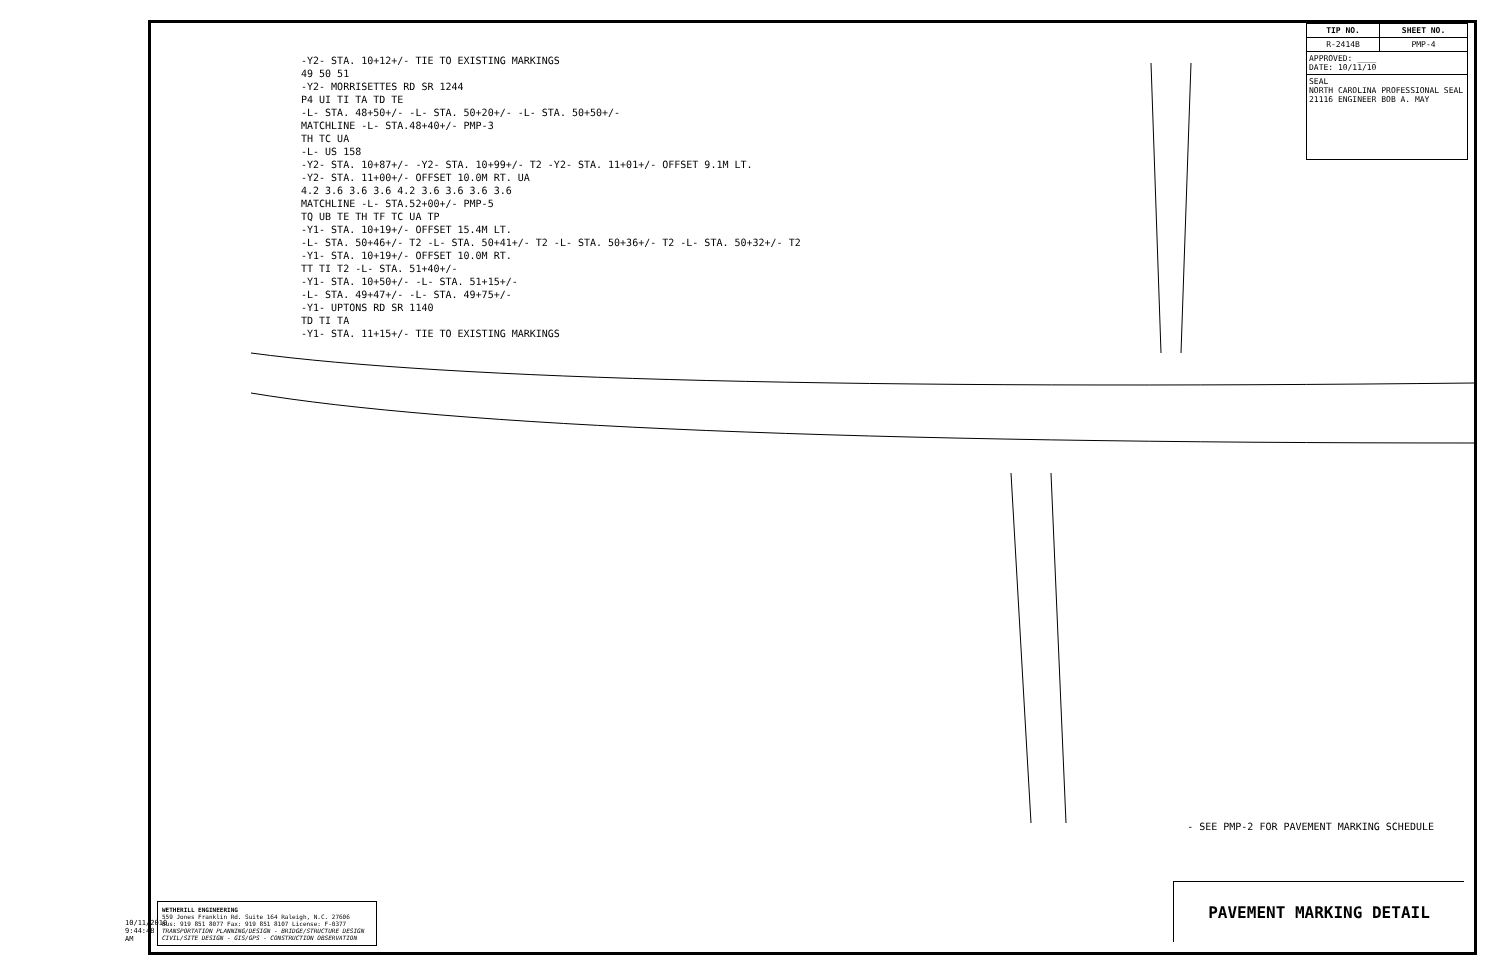| TIP NO. | SHEET NO. |
| --- | --- |
| R-2414B | PMP-4 |
| APPROVED: ____ DATE: 10/11/10 | |
| SEAL NORTH CAROLINA PROFESSIONAL SEAL 21116 ENGINEER BOB A. MAY | |
-Y2- STA. 10+12+/- TIE TO EXISTING MARKINGS
49 50 51
-Y2- MORRISETTES RD SR 1244
P4 UI TI TA TD TE
-L- STA. 48+50+/- -L- STA. 50+20+/- -L- STA. 50+50+/-
MATCHLINE -L- STA.48+40+/- PMP-3
TH TC UA
-L- US 158
-Y2- STA. 10+87+/- -Y2- STA. 10+99+/- T2 -Y2- STA. 11+01+/- OFFSET 9.1M LT.
-Y2- STA. 11+00+/- OFFSET 10.0M RT. UA
4.2 3.6 3.6 3.6 4.2 3.6 3.6 3.6 3.6
MATCHLINE -L- STA.52+00+/- PMP-5
TQ UB TE TH TF TC UA TP
-Y1- STA. 10+19+/- OFFSET 15.4M LT.
-L- STA. 50+46+/- T2 -L- STA. 50+41+/- T2 -L- STA. 50+36+/- T2 -L- STA. 50+32+/- T2
-Y1- STA. 10+19+/- OFFSET 10.0M RT.
TT TI T2 -L- STA. 51+40+/-
-Y1- STA. 10+50+/- -L- STA. 51+15+/-
-L- STA. 49+47+/- -L- STA. 49+75+/-
-Y1- UPTONS RD SR 1140
TD TI TA
-Y1- STA. 11+15+/- TIE TO EXISTING MARKINGS
- SEE PMP-2 FOR PAVEMENT MARKING SCHEDULE
WETHERILL ENGINEERING
559 Jones Franklin Rd. Suite 164 Raleigh, N.C. 27606
Bus: 919 851 8077 Fax: 919 851 8107 License: F-0377
TRANSPORTATION PLANNING/DESIGN - BRIDGE/STRUCTURE DESIGN
CIVIL/SITE DESIGN - GIS/GPS - CONSTRUCTION OBSERVATION
PAVEMENT MARKING DETAIL
10/11/2010 9:44:48 AM